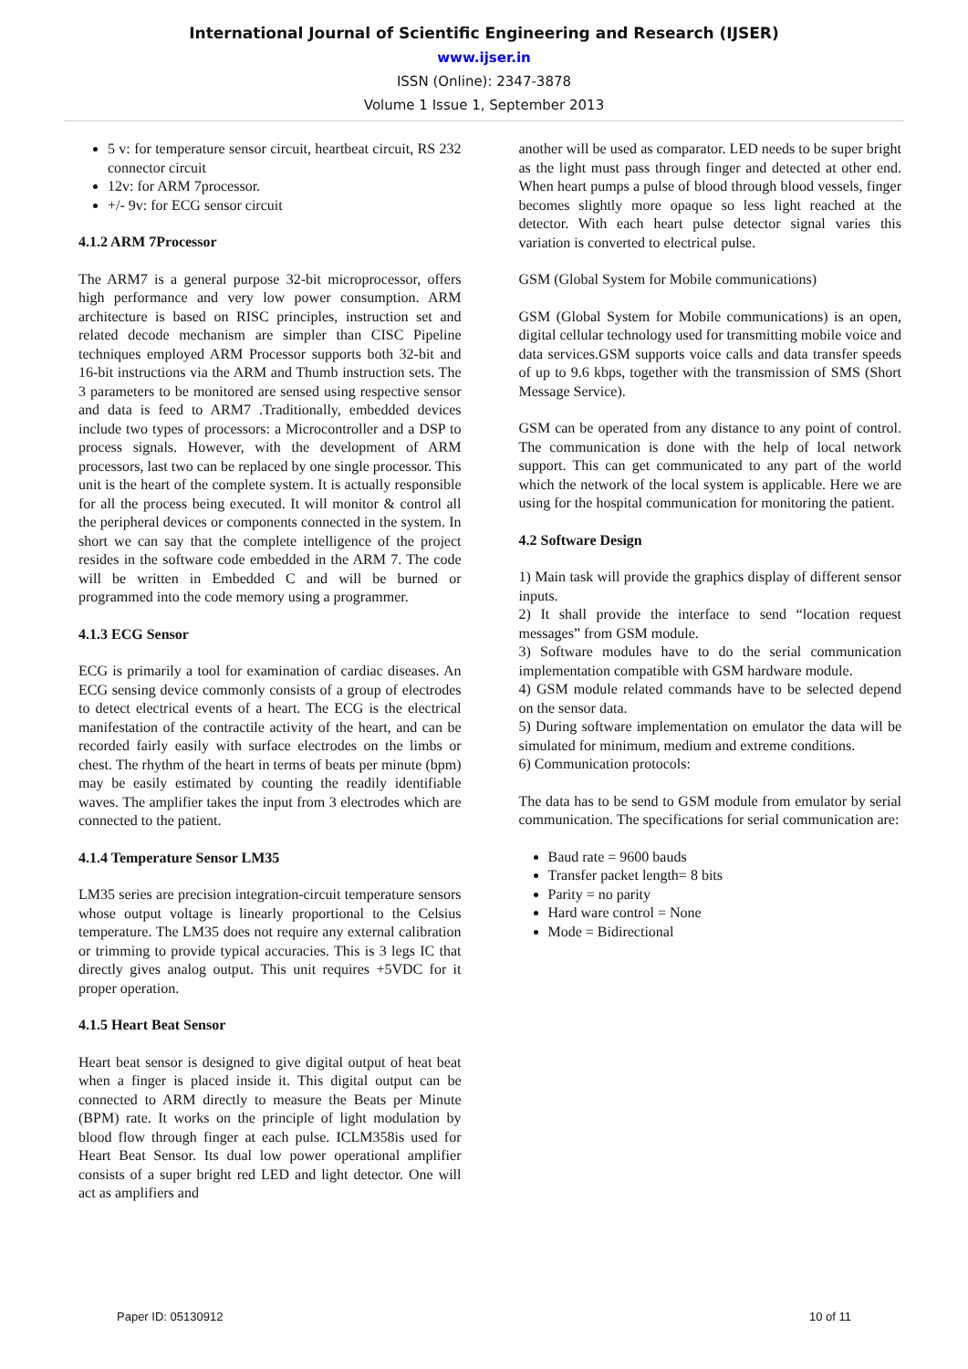International Journal of Scientific Engineering and Research (IJSER)
www.ijser.in
ISSN (Online): 2347-3878
Volume 1 Issue 1, September 2013
5 v: for temperature sensor circuit, heartbeat circuit, RS 232 connector circuit
12v: for ARM 7processor.
+/- 9v: for ECG sensor circuit
4.1.2 ARM 7Processor
The ARM7 is a general purpose 32-bit microprocessor, offers high performance and very low power consumption. ARM architecture is based on RISC principles, instruction set and related decode mechanism are simpler than CISC Pipeline techniques employed ARM Processor supports both 32-bit and 16-bit instructions via the ARM and Thumb instruction sets. The 3 parameters to be monitored are sensed using respective sensor and data is feed to ARM7 .Traditionally, embedded devices include two types of processors: a Microcontroller and a DSP to process signals. However, with the development of ARM processors, last two can be replaced by one single processor. This unit is the heart of the complete system. It is actually responsible for all the process being executed. It will monitor & control all the peripheral devices or components connected in the system. In short we can say that the complete intelligence of the project resides in the software code embedded in the ARM 7. The code will be written in Embedded C and will be burned or programmed into the code memory using a programmer.
4.1.3 ECG Sensor
ECG is primarily a tool for examination of cardiac diseases. An ECG sensing device commonly consists of a group of electrodes to detect electrical events of a heart. The ECG is the electrical manifestation of the contractile activity of the heart, and can be recorded fairly easily with surface electrodes on the limbs or chest. The rhythm of the heart in terms of beats per minute (bpm) may be easily estimated by counting the readily identifiable waves. The amplifier takes the input from 3 electrodes which are connected to the patient.
4.1.4 Temperature Sensor LM35
LM35 series are precision integration-circuit temperature sensors whose output voltage is linearly proportional to the Celsius temperature. The LM35 does not require any external calibration or trimming to provide typical accuracies. This is 3 legs IC that directly gives analog output. This unit requires +5VDC for it proper operation.
4.1.5 Heart Beat Sensor
Heart beat sensor is designed to give digital output of heat beat when a finger is placed inside it. This digital output can be connected to ARM directly to measure the Beats per Minute (BPM) rate. It works on the principle of light modulation by blood flow through finger at each pulse. ICLM358is used for Heart Beat Sensor. Its dual low power operational amplifier consists of a super bright red LED and light detector. One will act as amplifiers and
another will be used as comparator. LED needs to be super bright as the light must pass through finger and detected at other end. When heart pumps a pulse of blood through blood vessels, finger becomes slightly more opaque so less light reached at the detector. With each heart pulse detector signal varies this variation is converted to electrical pulse.
GSM (Global System for Mobile communications)
GSM (Global System for Mobile communications) is an open, digital cellular technology used for transmitting mobile voice and data services.GSM supports voice calls and data transfer speeds of up to 9.6 kbps, together with the transmission of SMS (Short Message Service).
GSM can be operated from any distance to any point of control. The communication is done with the help of local network support. This can get communicated to any part of the world which the network of the local system is applicable. Here we are using for the hospital communication for monitoring the patient.
4.2 Software Design
1) Main task will provide the graphics display of different sensor inputs.
2) It shall provide the interface to send “location request messages” from GSM module.
3) Software modules have to do the serial communication implementation compatible with GSM hardware module.
4) GSM module related commands have to be selected depend on the sensor data.
5) During software implementation on emulator the data will be simulated for minimum, medium and extreme conditions.
6) Communication protocols:
The data has to be send to GSM module from emulator by serial communication. The specifications for serial communication are:
Baud rate = 9600 bauds
Transfer packet length= 8 bits
Parity = no parity
Hard ware control = None
Mode = Bidirectional
Paper ID: 05130912 10 of 11